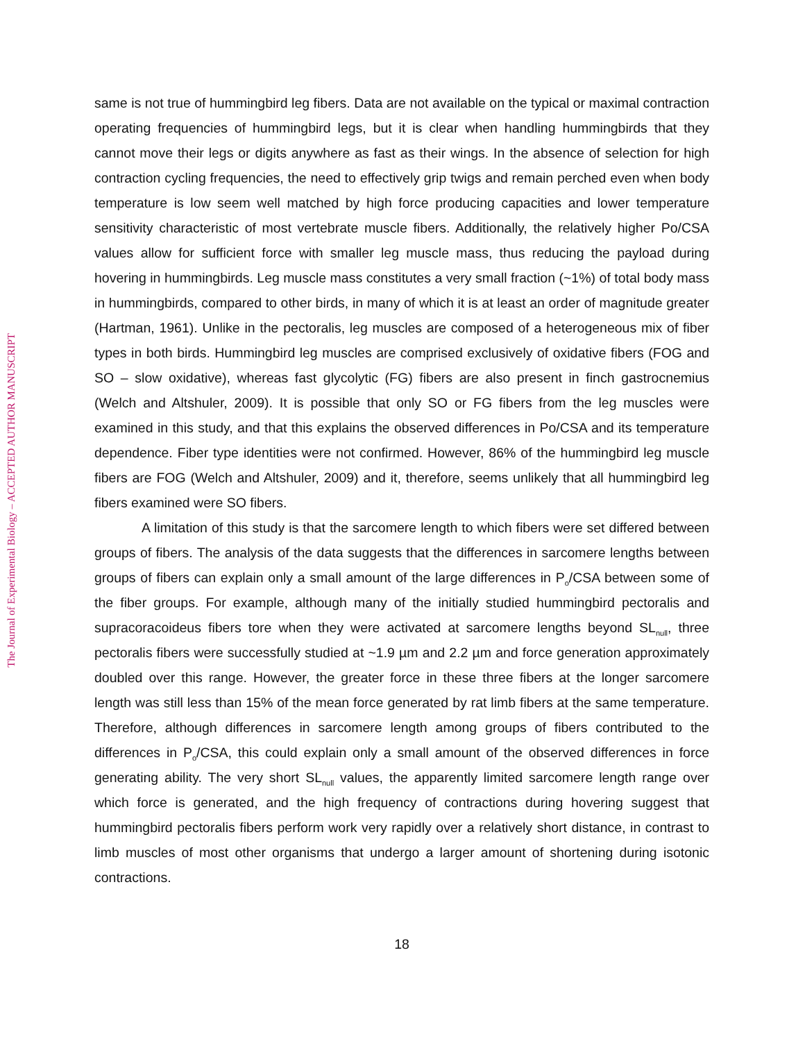The Journal of Experimental Biology – ACCEPTED AUTHOR MANUSCRIPT
same is not true of hummingbird leg fibers. Data are not available on the typical or maximal contraction operating frequencies of hummingbird legs, but it is clear when handling hummingbirds that they cannot move their legs or digits anywhere as fast as their wings. In the absence of selection for high contraction cycling frequencies, the need to effectively grip twigs and remain perched even when body temperature is low seem well matched by high force producing capacities and lower temperature sensitivity characteristic of most vertebrate muscle fibers. Additionally, the relatively higher Po/CSA values allow for sufficient force with smaller leg muscle mass, thus reducing the payload during hovering in hummingbirds. Leg muscle mass constitutes a very small fraction (~1%) of total body mass in hummingbirds, compared to other birds, in many of which it is at least an order of magnitude greater (Hartman, 1961). Unlike in the pectoralis, leg muscles are composed of a heterogeneous mix of fiber types in both birds. Hummingbird leg muscles are comprised exclusively of oxidative fibers (FOG and SO – slow oxidative), whereas fast glycolytic (FG) fibers are also present in finch gastrocnemius (Welch and Altshuler, 2009). It is possible that only SO or FG fibers from the leg muscles were examined in this study, and that this explains the observed differences in Po/CSA and its temperature dependence. Fiber type identities were not confirmed. However, 86% of the hummingbird leg muscle fibers are FOG (Welch and Altshuler, 2009) and it, therefore, seems unlikely that all hummingbird leg fibers examined were SO fibers.
A limitation of this study is that the sarcomere length to which fibers were set differed between groups of fibers. The analysis of the data suggests that the differences in sarcomere lengths between groups of fibers can explain only a small amount of the large differences in P<sub>o</sub>/CSA between some of the fiber groups. For example, although many of the initially studied hummingbird pectoralis and supracoracoideus fibers tore when they were activated at sarcomere lengths beyond SL<sub>null</sub>, three pectoralis fibers were successfully studied at ~1.9 µm and 2.2 µm and force generation approximately doubled over this range. However, the greater force in these three fibers at the longer sarcomere length was still less than 15% of the mean force generated by rat limb fibers at the same temperature. Therefore, although differences in sarcomere length among groups of fibers contributed to the differences in P<sub>o</sub>/CSA, this could explain only a small amount of the observed differences in force generating ability. The very short SL<sub>null</sub> values, the apparently limited sarcomere length range over which force is generated, and the high frequency of contractions during hovering suggest that hummingbird pectoralis fibers perform work very rapidly over a relatively short distance, in contrast to limb muscles of most other organisms that undergo a larger amount of shortening during isotonic contractions.
18